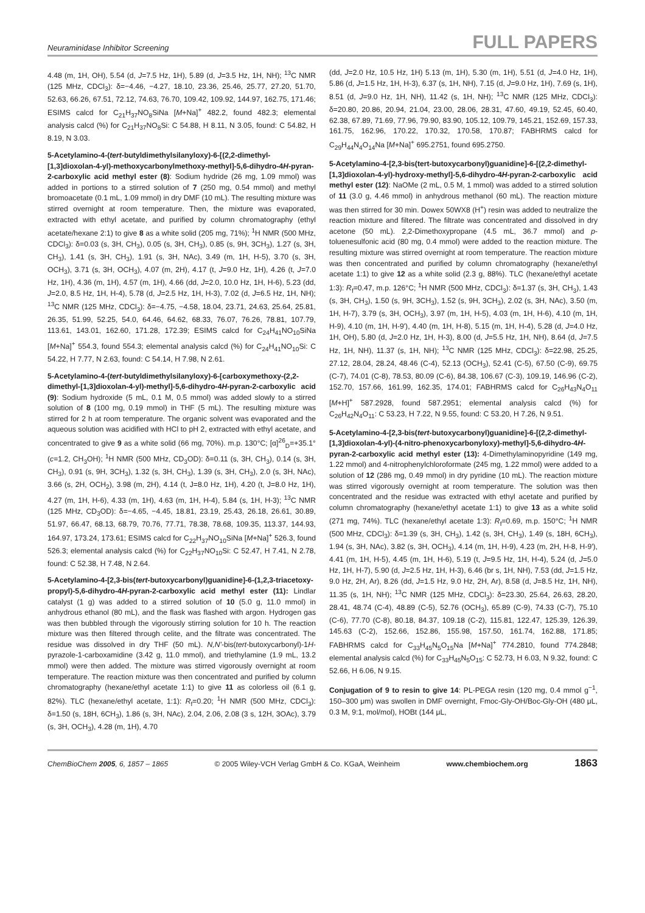Neuraminidase Inhibitor Screening FULL PAPERS
4.48 (m, 1H, OH), 5.54 (d, J=7.5 Hz, 1H), 5.89 (d, J=3.5 Hz, 1H, NH); <sup>13</sup>C NMR (125 MHz, CDCl<sub>3</sub>): δ=−4.46, −4.27, 18.10, 23.36, 25.46, 25.77, 27.20, 51.70, 52.63, 66.26, 67.51, 72.12, 74.63, 76.70, 109.42, 109.92, 144.97, 162.75, 171.46; ESIMS calcd for C<sub>21</sub>H<sub>37</sub>NO<sub>8</sub>SiNa [M+Na]<sup>+</sup> 482.2, found 482.3; elemental analysis calcd (%) for C<sub>21</sub>H<sub>37</sub>NO<sub>8</sub>Si: C 54.88, H 8.11, N 3.05, found: C 54.82, H 8.19, N 3.03.
5-Acetylamino-4-(tert-butyldimethylsilanyloxy)-6-[(2,2-dimethyl-[1,3]dioxolan-4-yl)-methoxycarbonylmethoxy-methyl]-5,6-dihydro-4H-pyran-2-carboxylic acid methyl ester (8): Sodium hydride (26 mg, 1.09 mmol) was added in portions to a stirred solution of 7 (250 mg, 0.54 mmol) and methyl bromoacetate (0.1 mL, 1.09 mmol) in dry DMF (10 mL). The resulting mixture was stirred overnight at room temperature. Then, the mixture was evaporated, extracted with ethyl acetate, and purified by column chromatography (ethyl acetate/hexane 2:1) to give 8 as a white solid (205 mg, 71%); <sup>1</sup>H NMR (500 MHz, CDCl<sub>3</sub>): δ=0.03 (s, 3H, CH<sub>3</sub>), 0.05 (s, 3H, CH<sub>3</sub>), 0.85 (s, 9H, 3CH<sub>3</sub>), 1.27 (s, 3H, CH<sub>3</sub>), 1.41 (s, 3H, CH<sub>3</sub>), 1.91 (s, 3H, NAc), 3.49 (m, 1H, H-5), 3.70 (s, 3H, OCH<sub>3</sub>), 3.71 (s, 3H, OCH<sub>3</sub>), 4.07 (m, 2H), 4.17 (t, J=9.0 Hz, 1H), 4.26 (t, J=7.0 Hz, 1H), 4.36 (m, 1H), 4.57 (m, 1H), 4.66 (dd, J=2.0, 10.0 Hz, 1H, H-6), 5.23 (dd, J=2.0, 8.5 Hz, 1H, H-4), 5.78 (d, J=2.5 Hz, 1H, H-3), 7.02 (d, J=6.5 Hz, 1H, NH); <sup>13</sup>C NMR (125 MHz, CDCl<sub>3</sub>): δ=−4.75, −4.58, 18.04, 23.71, 24.63, 25.64, 25.81, 26.35, 51.99, 52.25, 54.0, 64.46, 64.62, 68.33, 76.07, 76.26, 78.81, 107.79, 113.61, 143.01, 162.60, 171.28, 172.39; ESIMS calcd for C<sub>24</sub>H<sub>41</sub>NO<sub>10</sub>SiNa [M+Na]<sup>+</sup> 554.3, found 554.3; elemental analysis calcd (%) for C<sub>24</sub>H<sub>41</sub>NO<sub>10</sub>Si: C 54.22, H 7.77, N 2.63, found: C 54.14, H 7.98, N 2.61.
5-Acetylamino-4-(tert-butyldimethylsilanyloxy)-6-[carboxymethoxy-(2,2-dimethyl-[1,3]dioxolan-4-yl)-methyl]-5,6-dihydro-4H-pyran-2-carboxylic acid (9): Sodium hydroxide (5 mL, 0.1 M, 0.5 mmol) was added slowly to a stirred solution of 8 (100 mg, 0.19 mmol) in THF (5 mL). The resulting mixture was stirred for 2 h at room temperature. The organic solvent was evaporated and the aqueous solution was acidified with HCl to pH 2, extracted with ethyl acetate, and concentrated to give 9 as a white solid (66 mg, 70%). m.p. 130°C; [α]<sup>26</sup><sub>D</sub>=+35.1° (c=1.2, CH<sub>3</sub>OH); <sup>1</sup>H NMR (500 MHz, CD<sub>3</sub>OD): δ=0.11 (s, 3H, CH<sub>3</sub>), 0.14 (s, 3H, CH<sub>3</sub>), 0.91 (s, 9H, 3CH<sub>3</sub>), 1.32 (s, 3H, CH<sub>3</sub>), 1.39 (s, 3H, CH<sub>3</sub>), 2.0 (s, 3H, NAc), 3.66 (s, 2H, OCH<sub>2</sub>), 3.98 (m, 2H), 4.14 (t, J=8.0 Hz, 1H), 4.20 (t, J=8.0 Hz, 1H), 4.27 (m, 1H, H-6), 4.33 (m, 1H), 4.63 (m, 1H, H-4), 5.84 (s, 1H, H-3); <sup>13</sup>C NMR (125 MHz, CD<sub>3</sub>OD): δ=−4.65, −4.45, 18.81, 23.19, 25.43, 26.18, 26.61, 30.89, 51.97, 66.47, 68.13, 68.79, 70.76, 77.71, 78.38, 78.68, 109.35, 113.37, 144.93, 164.97, 173.24, 173.61; ESIMS calcd for C<sub>22</sub>H<sub>37</sub>NO<sub>10</sub>SiNa [M+Na]<sup>+</sup> 526.3, found 526.3; elemental analysis calcd (%) for C<sub>22</sub>H<sub>37</sub>NO<sub>10</sub>Si: C 52.47, H 7.41, N 2.78, found: C 52.38, H 7.48, N 2.64.
5-Acetylamino-4-[2,3-bis(tert-butoxycarbonyl)guanidine]-6-(1,2,3-triacetoxy-propyl)-5,6-dihydro-4H-pyran-2-carboxylic acid methyl ester (11): Lindlar catalyst (1 g) was added to a stirred solution of 10 (5.0 g, 11.0 mmol) in anhydrous ethanol (80 mL), and the flask was flashed with argon. Hydrogen gas was then bubbled through the vigorously stirring solution for 10 h. The reaction mixture was then filtered through celite, and the filtrate was concentrated. The residue was dissolved in dry THF (50 mL). N,N'-bis(tert-butoxycarbonyl)-1H-pyrazole-1-carboxamidine (3.42 g, 11.0 mmol), and triethylamine (1.9 mL, 13.2 mmol) were then added. The mixture was stirred vigorously overnight at room temperature. The reaction mixture was then concentrated and purified by column chromatography (hexane/ethyl acetate 1:1) to give 11 as colorless oil (6.1 g, 82%). TLC (hexane/ethyl acetate, 1:1): R<sub>f</sub>=0.20; <sup>1</sup>H NMR (500 MHz, CDCl<sub>3</sub>): δ=1.50 (s, 18H, 6CH<sub>3</sub>), 1.86 (s, 3H, NAc), 2.04, 2.06, 2.08 (3 s, 12H, 3OAc), 3.79 (s, 3H, OCH<sub>3</sub>), 4.28 (m, 1H), 4.70
(dd, J=2.0 Hz, 10.5 Hz, 1H) 5.13 (m, 1H), 5.30 (m, 1H), 5.51 (d, J=4.0 Hz, 1H), 5.86 (d, J=1.5 Hz, 1H, H-3), 6.37 (s, 1H, NH), 7.15 (d, J=9.0 Hz, 1H), 7.69 (s, 1H), 8.51 (d, J=9.0 Hz, 1H, NH), 11.42 (s, 1H, NH); <sup>13</sup>C NMR (125 MHz, CDCl<sub>3</sub>): δ=20.80, 20.86, 20.94, 21.04, 23.00, 28.06, 28.31, 47.60, 49.19, 52.45, 60.40, 62.38, 67.89, 71.69, 77.96, 79.90, 83.90, 105.12, 109.79, 145.21, 152.69, 157.33, 161.75, 162.96, 170.22, 170.32, 170.58, 170.87; FABHRMS calcd for C<sub>29</sub>H<sub>44</sub>N<sub>4</sub>O<sub>14</sub>Na [M+Na]<sup>+</sup> 695.2751, found 695.2750.
5-Acetylamino-4-[2,3-bis(tert-butoxycarbonyl)guanidine]-6-[(2,2-dimethyl-[1,3]dioxolan-4-yl)-hydroxy-methyl]-5,6-dihydro-4H-pyran-2-carboxylic acid methyl ester (12): NaOMe (2 mL, 0.5 M, 1 mmol) was added to a stirred solution of 11 (3.0 g, 4.46 mmol) in anhydrous methanol (60 mL). The reaction mixture was then stirred for 30 min. Dowex 50WX8 (H<sup>+</sup>) resin was added to neutralize the reaction mixture and filtered. The filtrate was concentrated and dissolved in dry acetone (50 mL). 2,2-Dimethoxypropane (4.5 mL, 36.7 mmol) and p-toluenesulfonic acid (80 mg, 0.4 mmol) were added to the reaction mixture. The resulting mixture was stirred overnight at room temperature. The reaction mixture was then concentrated and purified by column chromatography (hexane/ethyl acetate 1:1) to give 12 as a white solid (2.3 g, 88%). TLC (hexane/ethyl acetate 1:3): R<sub>f</sub>=0.47, m.p. 126°C; <sup>1</sup>H NMR (500 MHz, CDCl<sub>3</sub>): δ=1.37 (s, 3H, CH<sub>3</sub>), 1.43 (s, 3H, CH<sub>3</sub>), 1.50 (s, 9H, 3CH<sub>3</sub>), 1.52 (s, 9H, 3CH<sub>3</sub>), 2.02 (s, 3H, NAc), 3.50 (m, 1H, H-7), 3.79 (s, 3H, OCH<sub>3</sub>), 3.97 (m, 1H, H-5), 4.03 (m, 1H, H-6), 4.10 (m, 1H, H-9), 4.10 (m, 1H, H-9'), 4.40 (m, 1H, H-8), 5.15 (m, 1H, H-4), 5.28 (d, J=4.0 Hz, 1H, OH), 5.80 (d, J=2.0 Hz, 1H, H-3), 8.00 (d, J=5.5 Hz, 1H, NH), 8.64 (d, J=7.5 Hz, 1H, NH), 11.37 (s, 1H, NH); <sup>13</sup>C NMR (125 MHz, CDCl<sub>3</sub>): δ=22.98, 25.25, 27.12, 28.04, 28.24, 48.46 (C-4), 52.13 (OCH<sub>3</sub>), 52.41 (C-5), 67.50 (C-9), 69.75 (C-7), 74.01 (C-8), 78.53, 80.09 (C-6), 84.38, 106.67 (C-3), 109.19, 146.96 (C-2), 152.70, 157.66, 161.99, 162.35, 174.01; FABHRMS calcd for C<sub>26</sub>H<sub>43</sub>N<sub>4</sub>O<sub>11</sub> [M+H]<sup>+</sup> 587.2928, found 587.2951; elemental analysis calcd (%) for C<sub>26</sub>H<sub>42</sub>N<sub>4</sub>O<sub>11</sub>: C 53.23, H 7.22, N 9.55, found: C 53.20, H 7.26, N 9.51.
5-Acetylamino-4-[2,3-bis(tert-butoxycarbonyl)guanidine]-6-[(2,2-dimethyl-[1,3]dioxolan-4-yl)-(4-nitro-phenoxycarbonyloxy)-methyl]-5,6-dihydro-4H-pyran-2-carboxylic acid methyl ester (13): 4-Dimethylaminopyridine (149 mg, 1.22 mmol) and 4-nitrophenylchloroformate (245 mg, 1.22 mmol) were added to a solution of 12 (286 mg, 0.49 mmol) in dry pyridine (10 mL). The reaction mixture was stirred vigorously overnight at room temperature. The solution was then concentrated and the residue was extracted with ethyl acetate and purified by column chromatography (hexane/ethyl acetate 1:1) to give 13 as a white solid (271 mg, 74%). TLC (hexane/ethyl acetate 1:3): R<sub>f</sub>=0.69, m.p. 150°C; <sup>1</sup>H NMR (500 MHz, CDCl<sub>3</sub>): δ=1.39 (s, 3H, CH<sub>3</sub>), 1.42 (s, 3H, CH<sub>3</sub>), 1.49 (s, 18H, 6CH<sub>3</sub>), 1.94 (s, 3H, NAc), 3.82 (s, 3H, OCH<sub>3</sub>), 4.14 (m, 1H, H-9), 4.23 (m, 2H, H-8, H-9'), 4.41 (m, 1H, H-5), 4.45 (m, 1H, H-6), 5.19 (t, J=9.5 Hz, 1H, H-4), 5.24 (d, J=5.0 Hz, 1H, H-7), 5.90 (d, J=2.5 Hz, 1H, H-3), 6.46 (br s, 1H, NH), 7.53 (dd, J=1.5 Hz, 9.0 Hz, 2H, Ar), 8.26 (dd, J=1.5 Hz, 9.0 Hz, 2H, Ar), 8.58 (d, J=8.5 Hz, 1H, NH), 11.35 (s, 1H, NH); <sup>13</sup>C NMR (125 MHz, CDCl<sub>3</sub>): δ=23.30, 25.64, 26.63, 28.20, 28.41, 48.74 (C-4), 48.89 (C-5), 52.76 (OCH<sub>3</sub>), 65.89 (C-9), 74.33 (C-7), 75.10 (C-6), 77.70 (C-8), 80.18, 84.37, 109.18 (C-2), 115.81, 122.47, 125.39, 126.39, 145.63 (C-2), 152.66, 152.86, 155.98, 157.50, 161.74, 162.88, 171.85; FABHRMS calcd for C<sub>33</sub>H<sub>45</sub>N<sub>5</sub>O<sub>15</sub>Na [M+Na]<sup>+</sup> 774.2810, found 774.2848; elemental analysis calcd (%) for C<sub>33</sub>H<sub>45</sub>N<sub>5</sub>O<sub>15</sub>: C 52.73, H 6.03, N 9.32, found: C 52.66, H 6.06, N 9.15.
Conjugation of 9 to resin to give 14: PL-PEGA resin (120 mg, 0.4 mmol g<sup>−1</sup>, 150–300 μm) was swollen in DMF overnight, Fmoc-Gly-OH/Boc-Gly-OH (480 μL, 0.3 M, 9:1, mol/mol), HOBt (144 μL,
ChemBioChem 2005, 6, 1857 – 1865 © 2005 Wiley-VCH Verlag GmbH & Co. KGaA, Weinheim www.chembiochem.org 1863